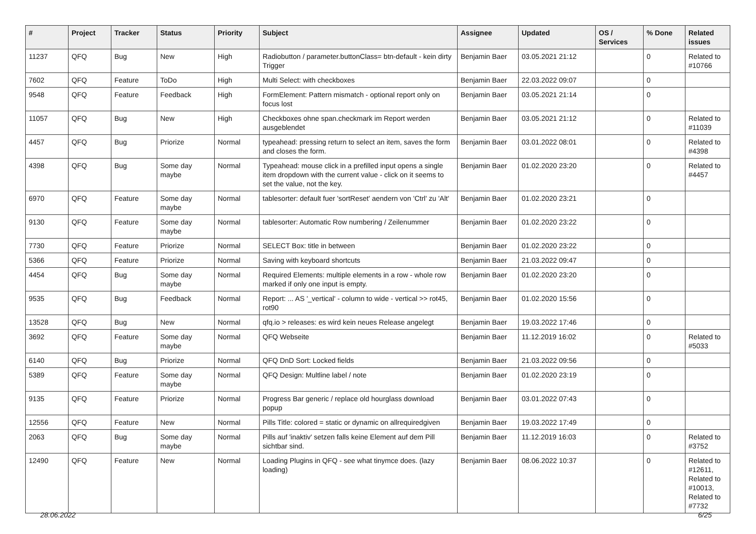| # | Project | Tracker | Status | Priority | Subject | Assignee | Updated | OS / Services | % Done | Related issues |
| --- | --- | --- | --- | --- | --- | --- | --- | --- | --- | --- |
| 11237 | QFQ | Bug | New | High | Radiobutton / parameter.buttonClass= btn-default - kein dirty Trigger | Benjamin Baer | 03.05.2021 21:12 | | 0 | Related to #10766 |
| 7602 | QFQ | Feature | ToDo | High | Multi Select: with checkboxes | Benjamin Baer | 22.03.2022 09:07 | | 0 | |
| 9548 | QFQ | Feature | Feedback | High | FormElement: Pattern mismatch - optional report only on focus lost | Benjamin Baer | 03.05.2021 21:14 | | 0 | |
| 11057 | QFQ | Bug | New | High | Checkboxes ohne span.checkmark im Report werden ausgeblendet | Benjamin Baer | 03.05.2021 21:12 | | 0 | Related to #11039 |
| 4457 | QFQ | Bug | Priorize | Normal | typeahead: pressing return to select an item, saves the form and closes the form. | Benjamin Baer | 03.01.2022 08:01 | | 0 | Related to #4398 |
| 4398 | QFQ | Bug | Some day maybe | Normal | Typeahead: mouse click in a prefilled input opens a single item dropdown with the current value - click on it seems to set the value, not the key. | Benjamin Baer | 01.02.2020 23:20 | | 0 | Related to #4457 |
| 6970 | QFQ | Feature | Some day maybe | Normal | tablesorter: default fuer 'sortReset' aendern von 'Ctrl' zu 'Alt' | Benjamin Baer | 01.02.2020 23:21 | | 0 | |
| 9130 | QFQ | Feature | Some day maybe | Normal | tablesorter: Automatic Row numbering / Zeilenummer | Benjamin Baer | 01.02.2020 23:22 | | 0 | |
| 7730 | QFQ | Feature | Priorize | Normal | SELECT Box: title in between | Benjamin Baer | 01.02.2020 23:22 | | 0 | |
| 5366 | QFQ | Feature | Priorize | Normal | Saving with keyboard shortcuts | Benjamin Baer | 21.03.2022 09:47 | | 0 | |
| 4454 | QFQ | Bug | Some day maybe | Normal | Required Elements: multiple elements in a row - whole row marked if only one input is empty. | Benjamin Baer | 01.02.2020 23:20 | | 0 | |
| 9535 | QFQ | Bug | Feedback | Normal | Report: ... AS '_vertical' - column to wide - vertical >> rot45, rot90 | Benjamin Baer | 01.02.2020 15:56 | | 0 | |
| 13528 | QFQ | Bug | New | Normal | qfq.io > releases: es wird kein neues Release angelegt | Benjamin Baer | 19.03.2022 17:46 | | 0 | |
| 3692 | QFQ | Feature | Some day maybe | Normal | QFQ Webseite | Benjamin Baer | 11.12.2019 16:02 | | 0 | Related to #5033 |
| 6140 | QFQ | Bug | Priorize | Normal | QFQ DnD Sort: Locked fields | Benjamin Baer | 21.03.2022 09:56 | | 0 | |
| 5389 | QFQ | Feature | Some day maybe | Normal | QFQ Design: Multline label / note | Benjamin Baer | 01.02.2020 23:19 | | 0 | |
| 9135 | QFQ | Feature | Priorize | Normal | Progress Bar generic / replace old hourglass download popup | Benjamin Baer | 03.01.2022 07:43 | | 0 | |
| 12556 | QFQ | Feature | New | Normal | Pills Title: colored = static or dynamic on allrequiredgiven | Benjamin Baer | 19.03.2022 17:49 | | 0 | |
| 2063 | QFQ | Bug | Some day maybe | Normal | Pills auf 'inaktiv' setzen falls keine Element auf dem Pill sichtbar sind. | Benjamin Baer | 11.12.2019 16:03 | | 0 | Related to #3752 |
| 12490 | QFQ | Feature | New | Normal | Loading Plugins in QFQ - see what tinymce does. (lazy loading) | Benjamin Baer | 08.06.2022 10:37 | | 0 | Related to #12611, Related to #10013, Related to #7732 |
28.06.2022 6/25